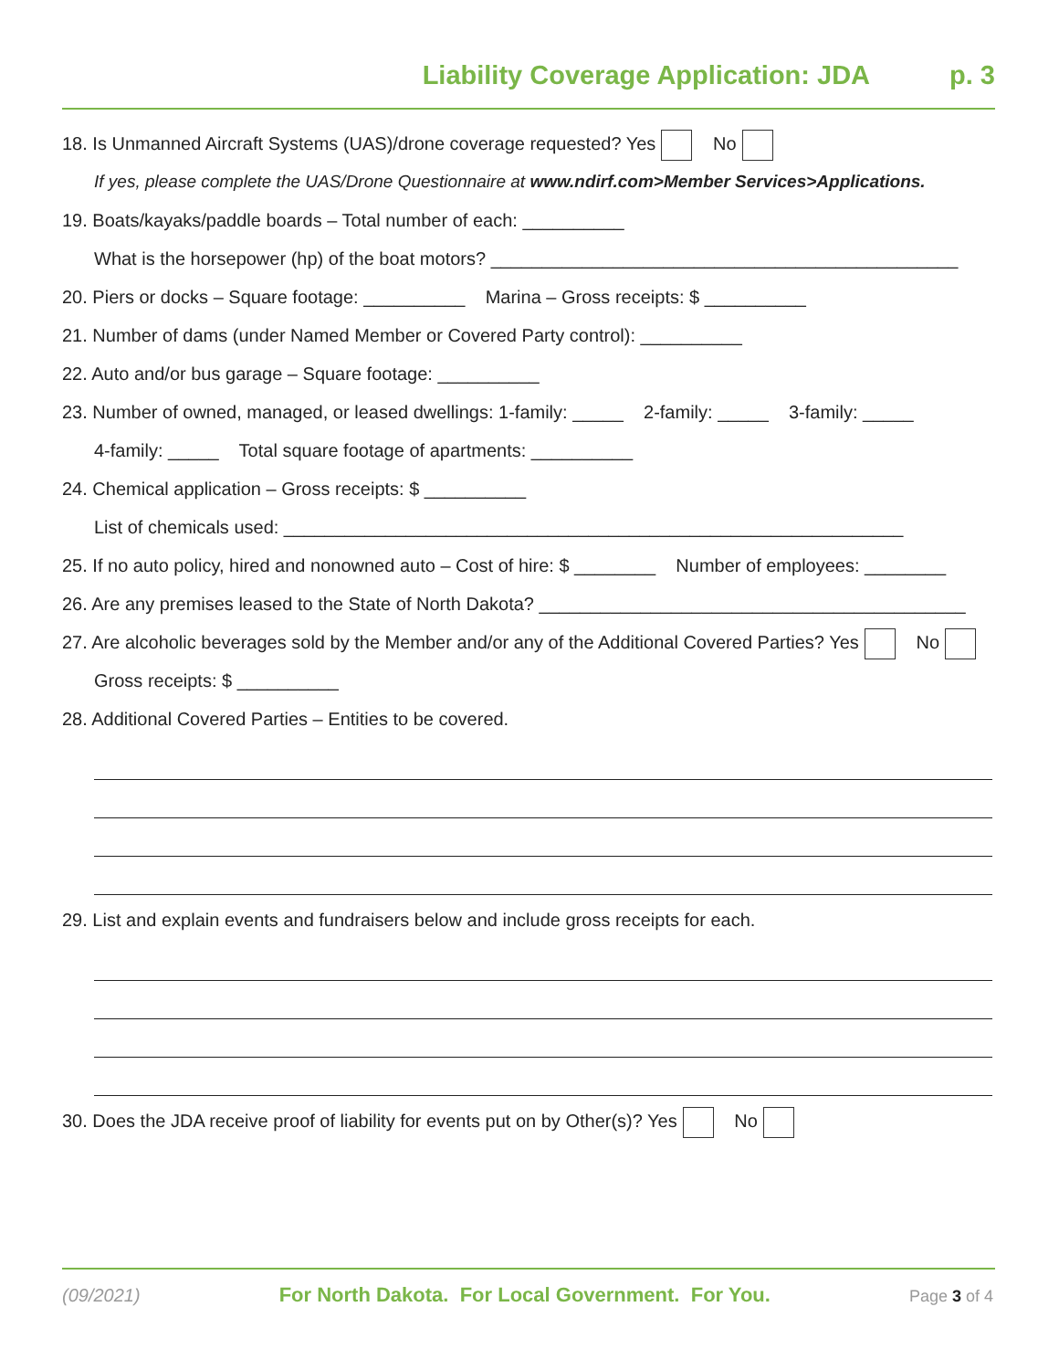Liability Coverage Application: JDA p. 3
18. Is Unmanned Aircraft Systems (UAS)/drone coverage requested? Yes No
If yes, please complete the UAS/Drone Questionnaire at www.ndirf.com>Member Services>Applications.
19. Boats/kayaks/paddle boards – Total number of each: __________
What is the horsepower (hp) of the boat motors? ______________________________________________
20. Piers or docks – Square footage: __________ Marina – Gross receipts: $ __________
21. Number of dams (under Named Member or Covered Party control): __________
22. Auto and/or bus garage – Square footage: __________
23. Number of owned, managed, or leased dwellings: 1-family: _____ 2-family: _____ 3-family: _____
4-family: _____ Total square footage of apartments: __________
24. Chemical application – Gross receipts: $ __________
List of chemicals used: _____________________________________________________________
25. If no auto policy, hired and nonowned auto – Cost of hire: $ ________ Number of employees: ________
26. Are any premises leased to the State of North Dakota? __________________________________________
27. Are alcoholic beverages sold by the Member and/or any of the Additional Covered Parties? Yes No
Gross receipts: $ __________
28. Additional Covered Parties – Entities to be covered.
29. List and explain events and fundraisers below and include gross receipts for each.
30. Does the JDA receive proof of liability for events put on by Other(s)? Yes No
(09/2021) For North Dakota. For Local Government. For You. Page 3 of 4